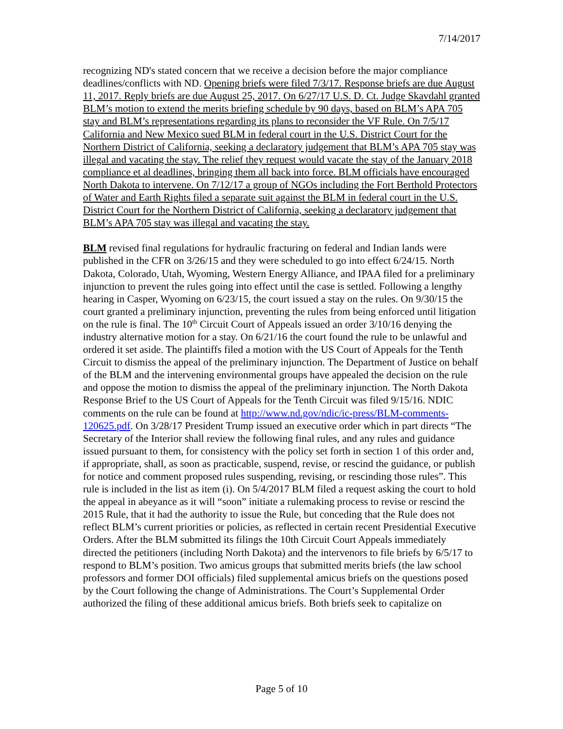7/14/2017
recognizing ND's stated concern that we receive a decision before the major compliance deadlines/conflicts with ND. Opening briefs were filed 7/3/17. Response briefs are due August 11, 2017. Reply briefs are due August 25, 2017. On 6/27/17 U.S. D. Ct. Judge Skavdahl granted BLM’s motion to extend the merits briefing schedule by 90 days, based on BLM’s APA 705 stay and BLM’s representations regarding its plans to reconsider the VF Rule. On 7/5/17 California and New Mexico sued BLM in federal court in the U.S. District Court for the Northern District of California, seeking a declaratory judgement that BLM’s APA 705 stay was illegal and vacating the stay. The relief they request would vacate the stay of the January 2018 compliance et al deadlines, bringing them all back into force. BLM officials have encouraged North Dakota to intervene. On 7/12/17 a group of NGOs including the Fort Berthold Protectors of Water and Earth Rights filed a separate suit against the BLM in federal court in the U.S. District Court for the Northern District of California, seeking a declaratory judgement that BLM’s APA 705 stay was illegal and vacating the stay.
BLM revised final regulations for hydraulic fracturing on federal and Indian lands were published in the CFR on 3/26/15 and they were scheduled to go into effect 6/24/15. North Dakota, Colorado, Utah, Wyoming, Western Energy Alliance, and IPAA filed for a preliminary injunction to prevent the rules going into effect until the case is settled. Following a lengthy hearing in Casper, Wyoming on 6/23/15, the court issued a stay on the rules. On 9/30/15 the court granted a preliminary injunction, preventing the rules from being enforced until litigation on the rule is final. The 10<sup>th</sup> Circuit Court of Appeals issued an order 3/10/16 denying the industry alternative motion for a stay. On 6/21/16 the court found the rule to be unlawful and ordered it set aside. The plaintiffs filed a motion with the US Court of Appeals for the Tenth Circuit to dismiss the appeal of the preliminary injunction. The Department of Justice on behalf of the BLM and the intervening environmental groups have appealed the decision on the rule and oppose the motion to dismiss the appeal of the preliminary injunction. The North Dakota Response Brief to the US Court of Appeals for the Tenth Circuit was filed 9/15/16. NDIC comments on the rule can be found at http://www.nd.gov/ndic/ic-press/BLM-comments-120625.pdf. On 3/28/17 President Trump issued an executive order which in part directs “The Secretary of the Interior shall review the following final rules, and any rules and guidance issued pursuant to them, for consistency with the policy set forth in section 1 of this order and, if appropriate, shall, as soon as practicable, suspend, revise, or rescind the guidance, or publish for notice and comment proposed rules suspending, revising, or rescinding those rules”. This rule is included in the list as item (i). On 5/4/2017 BLM filed a request asking the court to hold the appeal in abeyance as it will “soon” initiate a rulemaking process to revise or rescind the 2015 Rule, that it had the authority to issue the Rule, but conceding that the Rule does not reflect BLM’s current priorities or policies, as reflected in certain recent Presidential Executive Orders. After the BLM submitted its filings the 10th Circuit Court Appeals immediately directed the petitioners (including North Dakota) and the intervenors to file briefs by 6/5/17 to respond to BLM’s position. Two amicus groups that submitted merits briefs (the law school professors and former DOI officials) filed supplemental amicus briefs on the questions posed by the Court following the change of Administrations. The Court’s Supplemental Order authorized the filing of these additional amicus briefs. Both briefs seek to capitalize on
Page 5 of 10